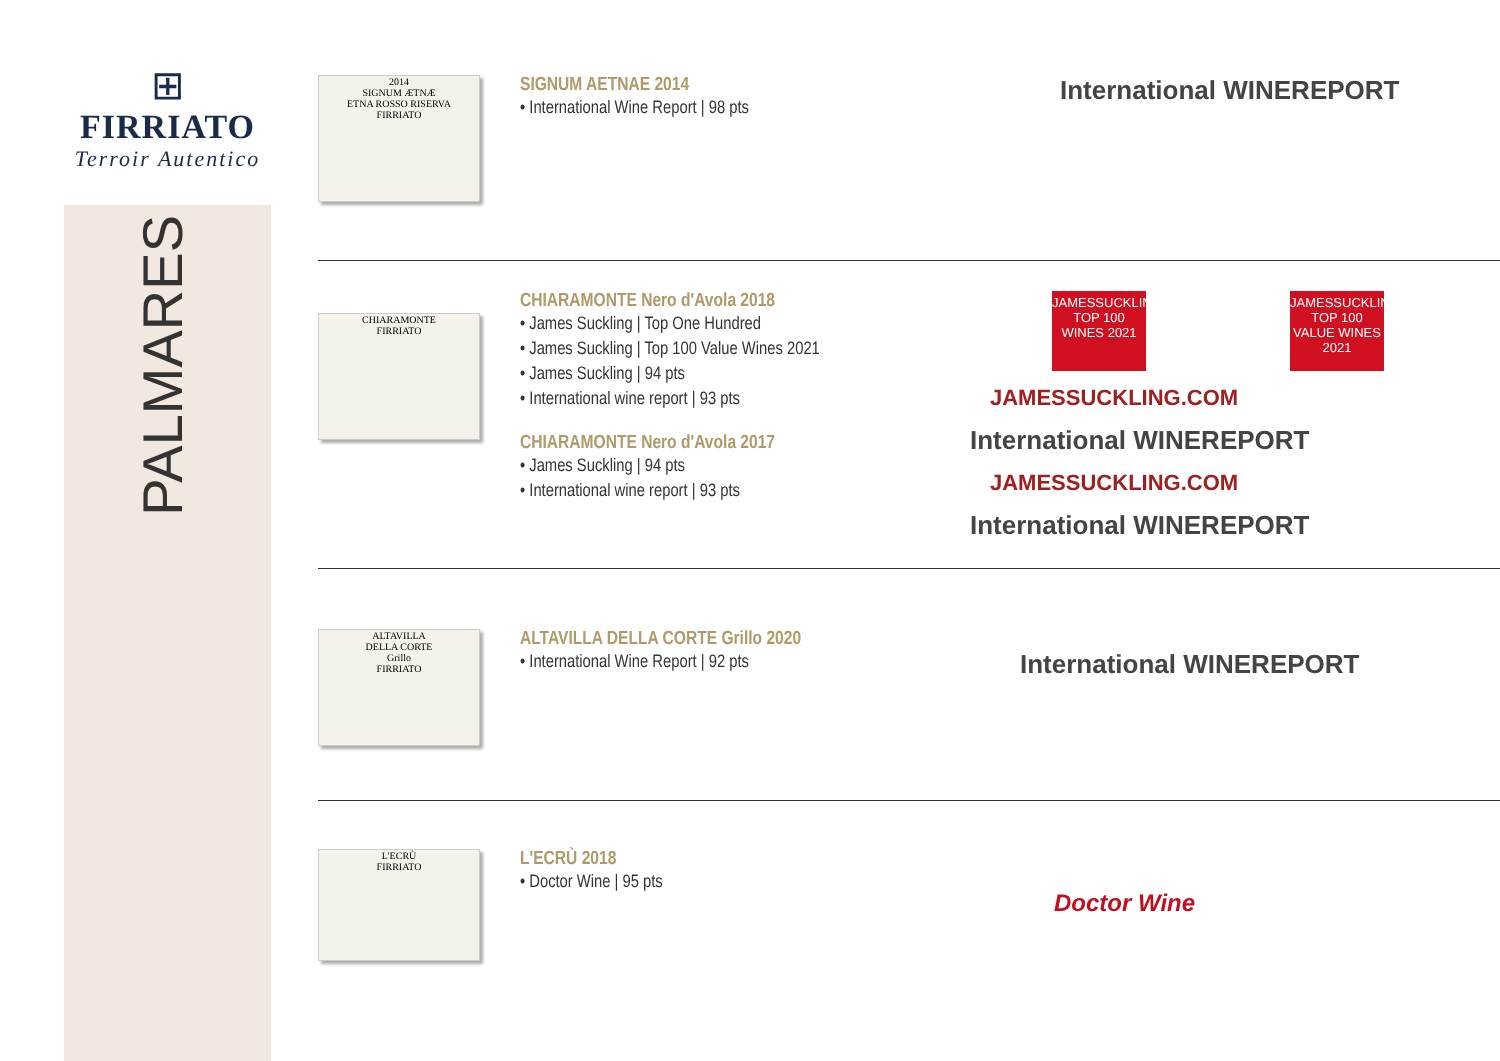⊞
FIRRIATO
Terroir Autentico
PALMARES
2014
SIGNUM ÆTNÆ
ETNA ROSSO RISERVA
FIRRIATO
SIGNUM AETNAE 2014
• International Wine Report | 98 pts
International WINEREPORT
CHIARAMONTE
FIRRIATO
CHIARAMONTE Nero d'Avola 2018
• James Suckling | Top One Hundred
• James Suckling | Top 100 Value Wines 2021
• James Suckling | 94 pts
• International wine report | 93 pts
CHIARAMONTE Nero d'Avola 2017
• James Suckling | 94 pts
• International wine report | 93 pts
JAMESSUCKLING.COM
TOP 100 WINES 2021
JAMESSUCKLING.COM
TOP 100 VALUE WINES 2021
JAMESSUCKLING.COM International WINEREPORT JAMESSUCKLING.COM International WINEREPORT
ALTAVILLA
DELLA CORTE
Grillo
FIRRIATO
ALTAVILLA DELLA CORTE Grillo 2020
• International Wine Report | 92 pts
International WINEREPORT
L'ECRÙ
FIRRIATO
L'ECRÙ 2018
• Doctor Wine | 95 pts
Doctor Wine